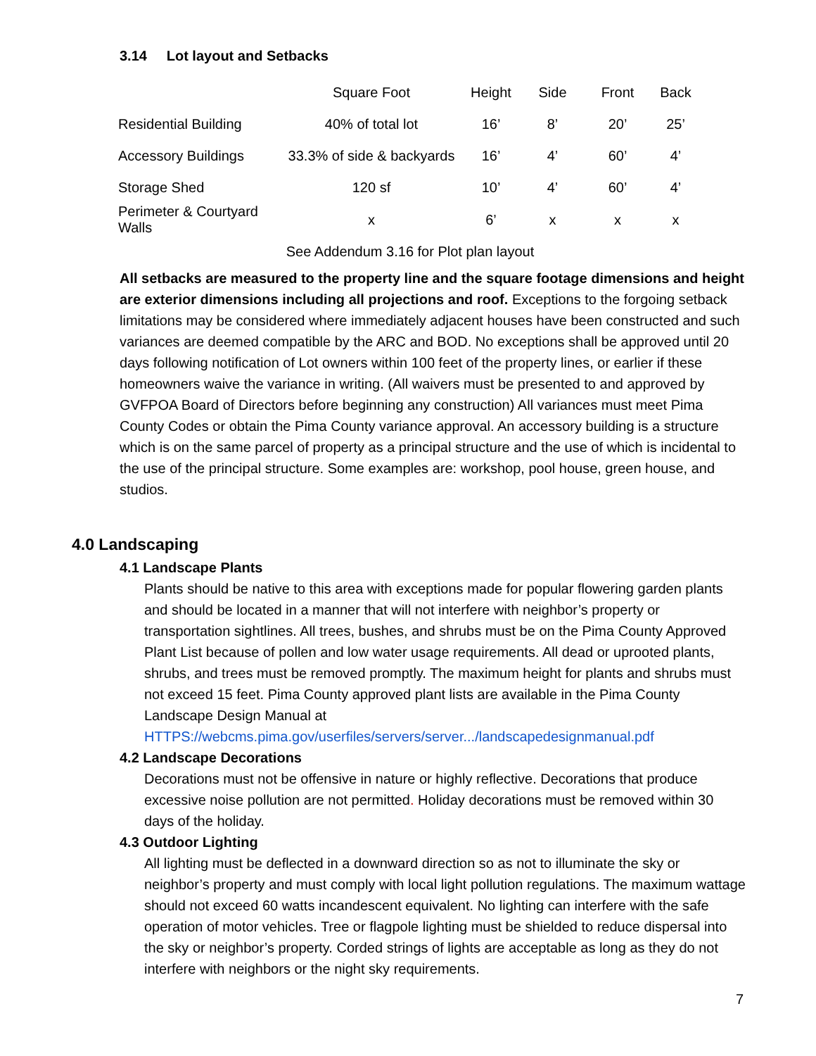3.14 Lot layout and Setbacks
| | Square Foot | Height | Side | Front | Back |
| Residential Building | 40% of total lot | 16’ | 8’ | 20’ | 25’ |
| Accessory Buildings | 33.3% of side & backyards | 16’ | 4’ | 60’ | 4’ |
| Storage Shed | 120 sf | 10’ | 4’ | 60’ | 4’ |
| Perimeter & Courtyard Walls | x | 6’ | x | x | x |
| See Addendum 3.16 for Plot plan layout | | | | | |
All setbacks are measured to the property line and the square footage dimensions and height are exterior dimensions including all projections and roof. Exceptions to the forgoing setback limitations may be considered where immediately adjacent houses have been constructed and such variances are deemed compatible by the ARC and BOD. No exceptions shall be approved until 20 days following notification of Lot owners within 100 feet of the property lines, or earlier if these homeowners waive the variance in writing. (All waivers must be presented to and approved by GVFPOA Board of Directors before beginning any construction) All variances must meet Pima County Codes or obtain the Pima County variance approval. An accessory building is a structure which is on the same parcel of property as a principal structure and the use of which is incidental to the use of the principal structure. Some examples are: workshop, pool house, green house, and studios.
4.0 Landscaping
4.1 Landscape Plants
Plants should be native to this area with exceptions made for popular flowering garden plants and should be located in a manner that will not interfere with neighbor’s property or transportation sightlines. All trees, bushes, and shrubs must be on the Pima County Approved Plant List because of pollen and low water usage requirements. All dead or uprooted plants, shrubs, and trees must be removed promptly. The maximum height for plants and shrubs must not exceed 15 feet. Pima County approved plant lists are available in the Pima County Landscape Design Manual at HTTPS://webcms.pima.gov/userfiles/servers/server.../landscapedesignmanual.pdf
4.2 Landscape Decorations
Decorations must not be offensive in nature or highly reflective. Decorations that produce excessive noise pollution are not permitted. Holiday decorations must be removed within 30 days of the holiday.
4.3 Outdoor Lighting
All lighting must be deflected in a downward direction so as not to illuminate the sky or neighbor’s property and must comply with local light pollution regulations. The maximum wattage should not exceed 60 watts incandescent equivalent. No lighting can interfere with the safe operation of motor vehicles. Tree or flagpole lighting must be shielded to reduce dispersal into the sky or neighbor’s property. Corded strings of lights are acceptable as long as they do not interfere with neighbors or the night sky requirements.
7